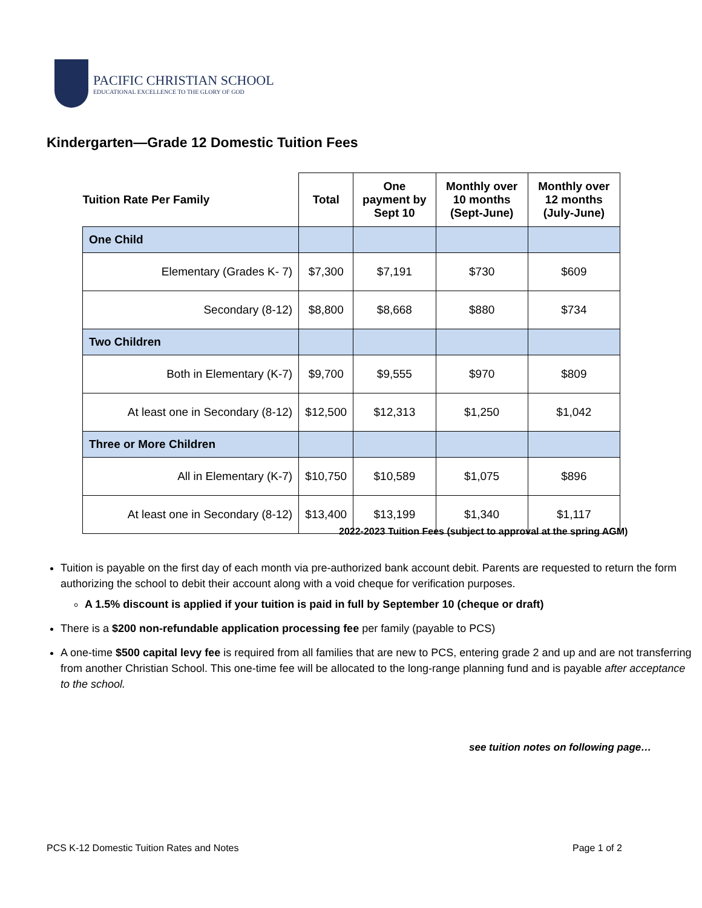PACIFIC CHRISTIAN SCHOOL
EDUCATIONAL EXCELLENCE TO THE GLORY OF GOD
Kindergarten—Grade 12 Domestic Tuition Fees
| Tuition Rate Per Family | Total | One payment by Sept 10 | Monthly over 10 months (Sept-June) | Monthly over 12 months (July-June) |
| --- | --- | --- | --- | --- |
| One Child | | | | |
| Elementary (Grades K- 7) | $7,300 | $7,191 | $730 | $609 |
| Secondary (8-12) | $8,800 | $8,668 | $880 | $734 |
| Two Children | | | | |
| Both in Elementary (K-7) | $9,700 | $9,555 | $970 | $809 |
| At least one in Secondary (8-12) | $12,500 | $12,313 | $1,250 | $1,042 |
| Three or More Children | | | | |
| All in Elementary (K-7) | $10,750 | $10,589 | $1,075 | $896 |
| At least one in Secondary (8-12) | $13,400 | $13,199 | $1,340 | $1,117 |
2022-2023 Tuition Fees (subject to approval at the spring AGM)
Tuition is payable on the first day of each month via pre-authorized bank account debit. Parents are requested to return the form authorizing the school to debit their account along with a void cheque for verification purposes.
A 1.5% discount is applied if your tuition is paid in full by September 10 (cheque or draft)
There is a $200 non-refundable application processing fee per family (payable to PCS)
A one-time $500 capital levy fee is required from all families that are new to PCS, entering grade 2 and up and are not transferring from another Christian School. This one-time fee will be allocated to the long-range planning fund and is payable after acceptance to the school.
see tuition notes on following page…
PCS K-12 Domestic Tuition Rates and Notes
Page 1 of 2